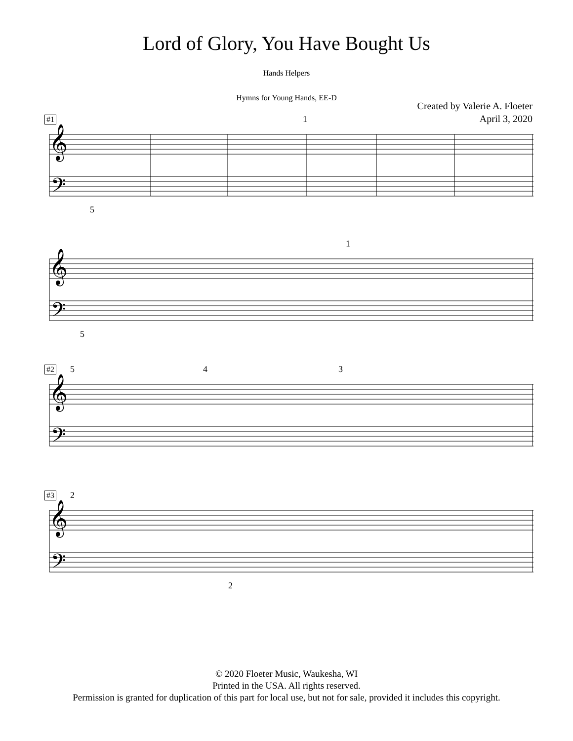Lord of Glory, You Have Bought Us
Hands Helpers
Hymns for Young Hands, EE-D
Created by Valerie A. Floeter
April 3, 2020
#1 1
𝄞
𝄢
5
1
𝄞
𝄢
5
#2 5 4 3
𝄞
𝄢
#3 2
𝄞
𝄢
2
© 2020 Floeter Music, Waukesha, WI
Printed in the USA. All rights reserved.
Permission is granted for duplication of this part for local use, but not for sale, provided it includes this copyright.